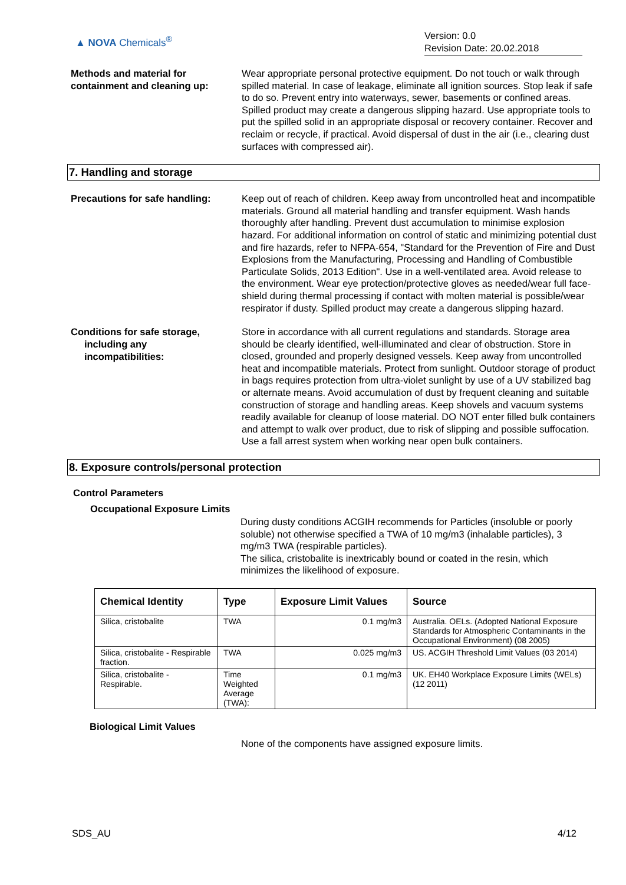▲ NOVA Chemicals<sup>®</sup>
Version: 0.0
Revision Date: 20.02.2018
Methods and material for containment and cleaning up:
Wear appropriate personal protective equipment. Do not touch or walk through spilled material. In case of leakage, eliminate all ignition sources. Stop leak if safe to do so. Prevent entry into waterways, sewer, basements or confined areas. Spilled product may create a dangerous slipping hazard. Use appropriate tools to put the spilled solid in an appropriate disposal or recovery container. Recover and reclaim or recycle, if practical. Avoid dispersal of dust in the air (i.e., clearing dust surfaces with compressed air).
7. Handling and storage
Precautions for safe handling:
Keep out of reach of children. Keep away from uncontrolled heat and incompatible materials. Ground all material handling and transfer equipment. Wash hands thoroughly after handling. Prevent dust accumulation to minimise explosion hazard. For additional information on control of static and minimizing potential dust and fire hazards, refer to NFPA-654, "Standard for the Prevention of Fire and Dust Explosions from the Manufacturing, Processing and Handling of Combustible Particulate Solids, 2013 Edition". Use in a well-ventilated area. Avoid release to the environment. Wear eye protection/protective gloves as needed/wear full face-shield during thermal processing if contact with molten material is possible/wear respirator if dusty. Spilled product may create a dangerous slipping hazard.
Conditions for safe storage,
including any
incompatibilities:
Store in accordance with all current regulations and standards. Storage area should be clearly identified, well-illuminated and clear of obstruction. Store in closed, grounded and properly designed vessels. Keep away from uncontrolled heat and incompatible materials. Protect from sunlight. Outdoor storage of product in bags requires protection from ultra-violet sunlight by use of a UV stabilized bag or alternate means. Avoid accumulation of dust by frequent cleaning and suitable construction of storage and handling areas. Keep shovels and vacuum systems readily available for cleanup of loose material. DO NOT enter filled bulk containers and attempt to walk over product, due to risk of slipping and possible suffocation. Use a fall arrest system when working near open bulk containers.
8. Exposure controls/personal protection
Control Parameters
Occupational Exposure Limits
During dusty conditions ACGIH recommends for Particles (insoluble or poorly soluble) not otherwise specified a TWA of 10 mg/m3 (inhalable particles), 3 mg/m3 TWA (respirable particles).
The silica, cristobalite is inextricably bound or coated in the resin, which minimizes the likelihood of exposure.
| Chemical Identity | Type | Exposure Limit Values | Source |
| --- | --- | --- | --- |
| Silica, cristobalite | TWA | 0.1 mg/m3 | Australia. OELs. (Adopted National Exposure Standards for Atmospheric Contaminants in the Occupational Environment) (08 2005) |
| Silica, cristobalite - Respirable fraction. | TWA | 0.025 mg/m3 | US. ACGIH Threshold Limit Values (03 2014) |
| Silica, cristobalite - Respirable. | Time Weighted Average (TWA): | 0.1 mg/m3 | UK. EH40 Workplace Exposure Limits (WELs) (12 2011) |
Biological Limit Values
None of the components have assigned exposure limits.
SDS_AU 4/12